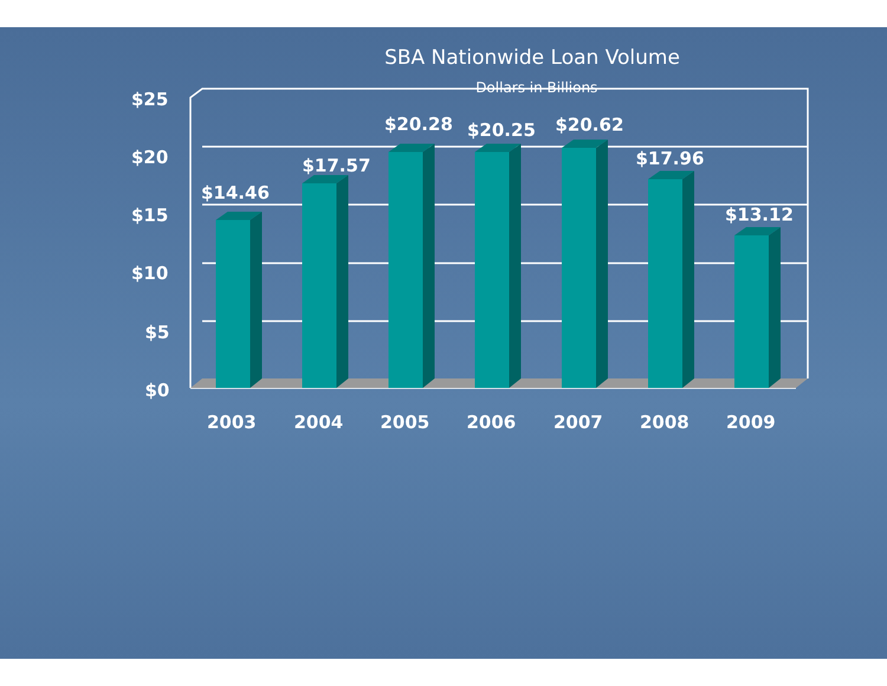SBA Nationwide Loan Volume
Dollars in Billions
$25
$20
$15
$10
$5
$0
$14.46
$17.57
$20.28
$20.25
$20.62
$17.96
$13.12
2003
2004
2005
2006
2007
2008
2009